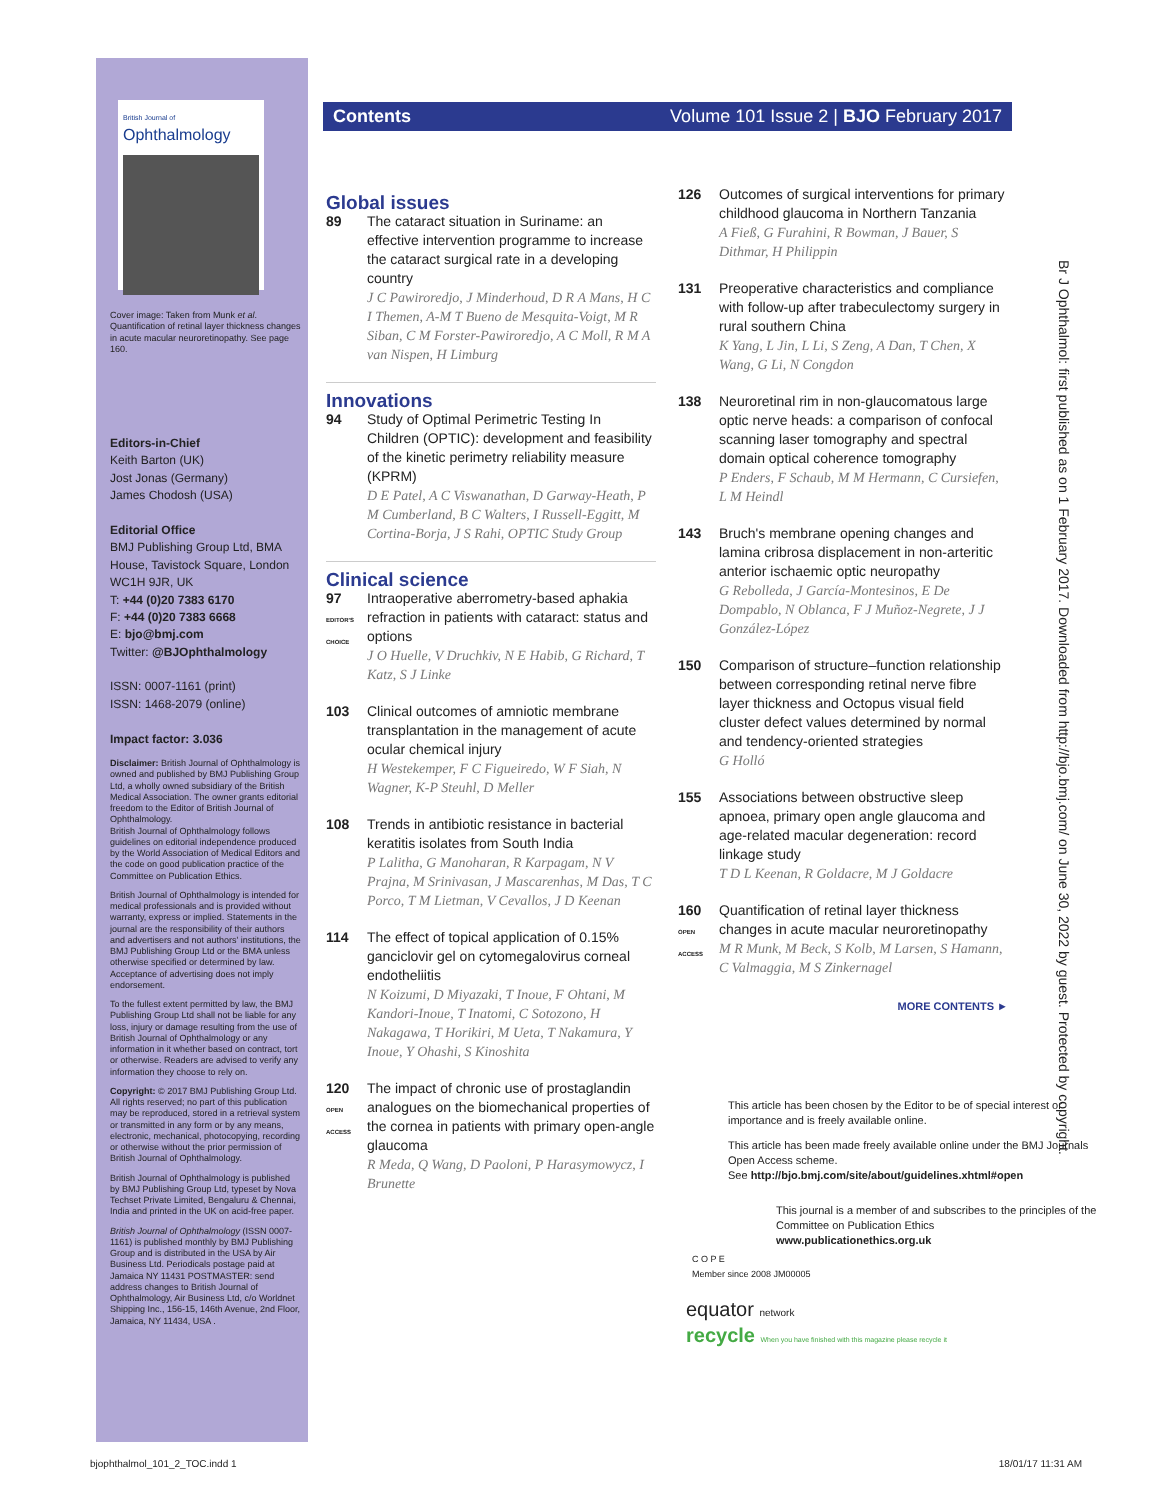British Journal of
Ophthalmology
Cover image: Taken from Munk et al. Quantification of retinal layer thickness changes in acute macular neuroretinopathy. See page 160.
Editors-in-Chief
Keith Barton (UK)
Jost Jonas (Germany)
James Chodosh (USA)
Editorial Office
BMJ Publishing Group Ltd, BMA House, Tavistock Square, London WC1H 9JR, UK
T: +44 (0)20 7383 6170
F: +44 (0)20 7383 6668
E: bjo@bmj.com
Twitter: @BJOphthalmology
ISSN: 0007-1161 (print)
ISSN: 1468-2079 (online)
Impact factor: 3.036
Disclaimer: British Journal of Ophthalmology is owned and published by BMJ Publishing Group Ltd, a wholly owned subsidiary of the British Medical Association. The owner grants editorial freedom to the Editor of British Journal of Ophthalmology.
British Journal of Ophthalmology follows guidelines on editorial independence produced by the World Association of Medical Editors and the code on good publication practice of the Committee on Publication Ethics.
British Journal of Ophthalmology is intended for medical professionals and is provided without warranty, express or implied. Statements in the journal are the responsibility of their authors and advertisers and not authors' institutions, the BMJ Publishing Group Ltd or the BMA unless otherwise specified or determined by law. Acceptance of advertising does not imply endorsement.
To the fullest extent permitted by law, the BMJ Publishing Group Ltd shall not be liable for any loss, injury or damage resulting from the use of British Journal of Ophthalmology or any information in it whether based on contract, tort or otherwise. Readers are advised to verify any information they choose to rely on.
Copyright: © 2017 BMJ Publishing Group Ltd. All rights reserved; no part of this publication may be reproduced, stored in a retrieval system or transmitted in any form or by any means, electronic, mechanical, photocopying, recording or otherwise without the prior permission of British Journal of Ophthalmology.
British Journal of Ophthalmology is published by BMJ Publishing Group Ltd, typeset by Nova Techset Private Limited, Bengaluru & Chennai, India and printed in the UK on acid-free paper.
British Journal of Ophthalmology (ISSN 0007-1161) is published monthly by BMJ Publishing Group and is distributed in the USA by Air Business Ltd. Periodicals postage paid at Jamaica NY 11431 POSTMASTER: send address changes to British Journal of Ophthalmology, Air Business Ltd, c/o Worldnet Shipping Inc., 156-15, 146th Avenue, 2nd Floor, Jamaica, NY 11434, USA .
Contents Volume 101 Issue 2 | BJO February 2017
Global issues
89 The cataract situation in Suriname: an effective intervention programme to increase the cataract surgical rate in a developing country
J C Pawiroredjo, J Minderhoud, D R A Mans, H C I Themen, A-M T Bueno de Mesquita-Voigt, M R Siban, C M Forster-Pawiroredjo, A C Moll, R M A van Nispen, H Limburg
Innovations
94 Study of Optimal Perimetric Testing In Children (OPTIC): development and feasibility of the kinetic perimetry reliability measure (KPRM)
D E Patel, A C Viswanathan, D Garway-Heath, P M Cumberland, B C Walters, I Russell-Eggitt, M Cortina-Borja, J S Rahi, OPTIC Study Group
Clinical science
97
EDITOR'S CHOICE
Intraoperative aberrometry-based aphakia refraction in patients with cataract: status and options
J O Huelle, V Druchkiv, N E Habib, G Richard, T Katz, S J Linke
103 Clinical outcomes of amniotic membrane transplantation in the management of acute ocular chemical injury
H Westekemper, F C Figueiredo, W F Siah, N Wagner, K-P Steuhl, D Meller
108 Trends in antibiotic resistance in bacterial keratitis isolates from South India
P Lalitha, G Manoharan, R Karpagam, N V Prajna, M Srinivasan, J Mascarenhas, M Das, T C Porco, T M Lietman, V Cevallos, J D Keenan
114 The effect of topical application of 0.15% ganciclovir gel on cytomegalovirus corneal endotheliitis
N Koizumi, D Miyazaki, T Inoue, F Ohtani, M Kandori-Inoue, T Inatomi, C Sotozono, H Nakagawa, T Horikiri, M Ueta, T Nakamura, Y Inoue, Y Ohashi, S Kinoshita
120
OPEN ACCESS
The impact of chronic use of prostaglandin analogues on the biomechanical properties of the cornea in patients with primary open-angle glaucoma
R Meda, Q Wang, D Paoloni, P Harasymowycz, I Brunette
126 Outcomes of surgical interventions for primary childhood glaucoma in Northern Tanzania
A Fieß, G Furahini, R Bowman, J Bauer, S Dithmar, H Philippin
131 Preoperative characteristics and compliance with follow-up after trabeculectomy surgery in rural southern China
K Yang, L Jin, L Li, S Zeng, A Dan, T Chen, X Wang, G Li, N Congdon
138 Neuroretinal rim in non-glaucomatous large optic nerve heads: a comparison of confocal scanning laser tomography and spectral domain optical coherence tomography
P Enders, F Schaub, M M Hermann, C Cursiefen, L M Heindl
143 Bruch's membrane opening changes and lamina cribrosa displacement in non-arteritic anterior ischaemic optic neuropathy
G Rebolleda, J García-Montesinos, E De Dompablo, N Oblanca, F J Muñoz-Negrete, J J González-López
150 Comparison of structure–function relationship between corresponding retinal nerve fibre layer thickness and Octopus visual field cluster defect values determined by normal and tendency-oriented strategies
G Holló
155 Associations between obstructive sleep apnoea, primary open angle glaucoma and age-related macular degeneration: record linkage study
T D L Keenan, R Goldacre, M J Goldacre
160
OPEN ACCESS
Quantification of retinal layer thickness changes in acute macular neuroretinopathy
M R Munk, M Beck, S Kolb, M Larsen, S Hamann, C Valmaggia, M S Zinkernagel
MORE CONTENTS ►
This article has been chosen by the Editor to be of special interest or importance and is freely available online.
This article has been made freely available online under the BMJ Journals Open Access scheme.
See http://bjo.bmj.com/site/about/guidelines.xhtml#open
This journal is a member of and subscribes to the principles of the Committee on Publication Ethics
www.publicationethics.org.uk
C O P E
Member since 2008 JM00005
equator network
recycle When you have finished with this magazine please recycle it
Br J Ophthalmol: first published as on 1 February 2017. Downloaded from http://bjo.bmj.com/ on June 30, 2022 by guest. Protected by copyright.
bjophthalmol_101_2_TOC.indd 1 18/01/17 11:31 AM